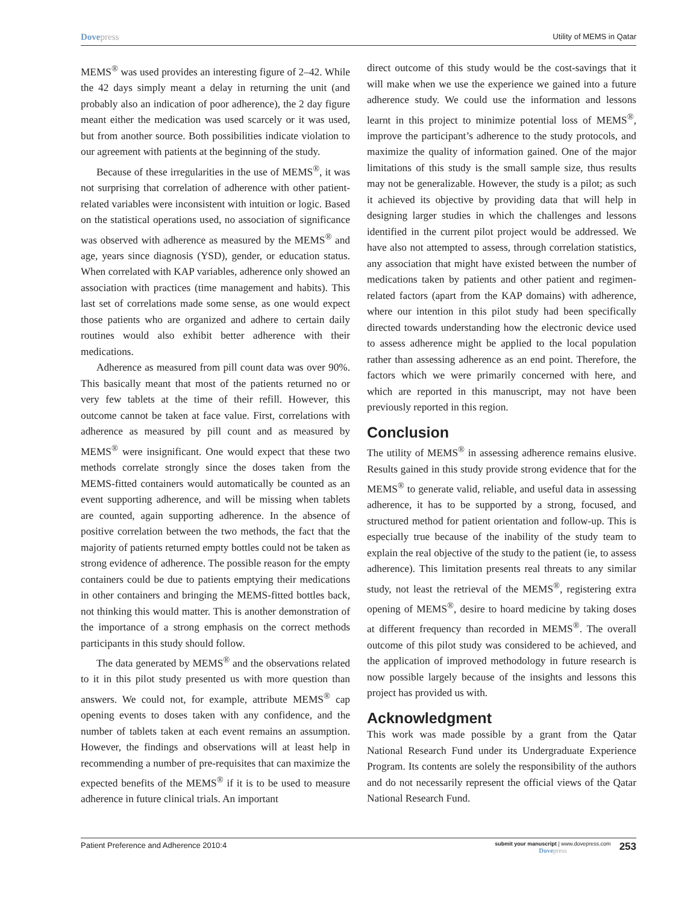Dovepress
Utility of MEMS in Qatar
MEMS<sup>®</sup> was used provides an interesting figure of 2–42. While the 42 days simply meant a delay in returning the unit (and probably also an indication of poor adherence), the 2 day figure meant either the medication was used scarcely or it was used, but from another source. Both possibilities indicate violation to our agreement with patients at the beginning of the study.
Because of these irregularities in the use of MEMS<sup>®</sup>, it was not surprising that correlation of adherence with other patient-related variables were inconsistent with intuition or logic. Based on the statistical operations used, no association of significance was observed with adherence as measured by the MEMS<sup>®</sup> and age, years since diagnosis (YSD), gender, or education status. When correlated with KAP variables, adherence only showed an association with practices (time management and habits). This last set of correlations made some sense, as one would expect those patients who are organized and adhere to certain daily routines would also exhibit better adherence with their medications.
Adherence as measured from pill count data was over 90%. This basically meant that most of the patients returned no or very few tablets at the time of their refill. However, this outcome cannot be taken at face value. First, correlations with adherence as measured by pill count and as measured by MEMS<sup>®</sup> were insignificant. One would expect that these two methods correlate strongly since the doses taken from the MEMS-fitted containers would automatically be counted as an event supporting adherence, and will be missing when tablets are counted, again supporting adherence. In the absence of positive correlation between the two methods, the fact that the majority of patients returned empty bottles could not be taken as strong evidence of adherence. The possible reason for the empty containers could be due to patients emptying their medications in other containers and bringing the MEMS-fitted bottles back, not thinking this would matter. This is another demonstration of the importance of a strong emphasis on the correct methods participants in this study should follow.
The data generated by MEMS<sup>®</sup> and the observations related to it in this pilot study presented us with more question than answers. We could not, for example, attribute MEMS<sup>®</sup> cap opening events to doses taken with any confidence, and the number of tablets taken at each event remains an assumption. However, the findings and observations will at least help in recommending a number of pre-requisites that can maximize the expected benefits of the MEMS<sup>®</sup> if it is to be used to measure adherence in future clinical trials. An important
direct outcome of this study would be the cost-savings that it will make when we use the experience we gained into a future adherence study. We could use the information and lessons learnt in this project to minimize potential loss of MEMS<sup>®</sup>, improve the participant’s adherence to the study protocols, and maximize the quality of information gained. One of the major limitations of this study is the small sample size, thus results may not be generalizable. However, the study is a pilot; as such it achieved its objective by providing data that will help in designing larger studies in which the challenges and lessons identified in the current pilot project would be addressed. We have also not attempted to assess, through correlation statistics, any association that might have existed between the number of medications taken by patients and other patient and regimen-related factors (apart from the KAP domains) with adherence, where our intention in this pilot study had been specifically directed towards understanding how the electronic device used to assess adherence might be applied to the local population rather than assessing adherence as an end point. Therefore, the factors which we were primarily concerned with here, and which are reported in this manuscript, may not have been previously reported in this region.
Conclusion
The utility of MEMS<sup>®</sup> in assessing adherence remains elusive. Results gained in this study provide strong evidence that for the MEMS<sup>®</sup> to generate valid, reliable, and useful data in assessing adherence, it has to be supported by a strong, focused, and structured method for patient orientation and follow-up. This is especially true because of the inability of the study team to explain the real objective of the study to the patient (ie, to assess adherence). This limitation presents real threats to any similar study, not least the retrieval of the MEMS<sup>®</sup>, registering extra opening of MEMS<sup>®</sup>, desire to hoard medicine by taking doses at different frequency than recorded in MEMS<sup>®</sup>. The overall outcome of this pilot study was considered to be achieved, and the application of improved methodology in future research is now possible largely because of the insights and lessons this project has provided us with.
Acknowledgment
This work was made possible by a grant from the Qatar National Research Fund under its Undergraduate Experience Program. Its contents are solely the responsibility of the authors and do not necessarily represent the official views of the Qatar National Research Fund.
Patient Preference and Adherence 2010:4
submit your manuscript | www.dovepress.com
Dovepress
253